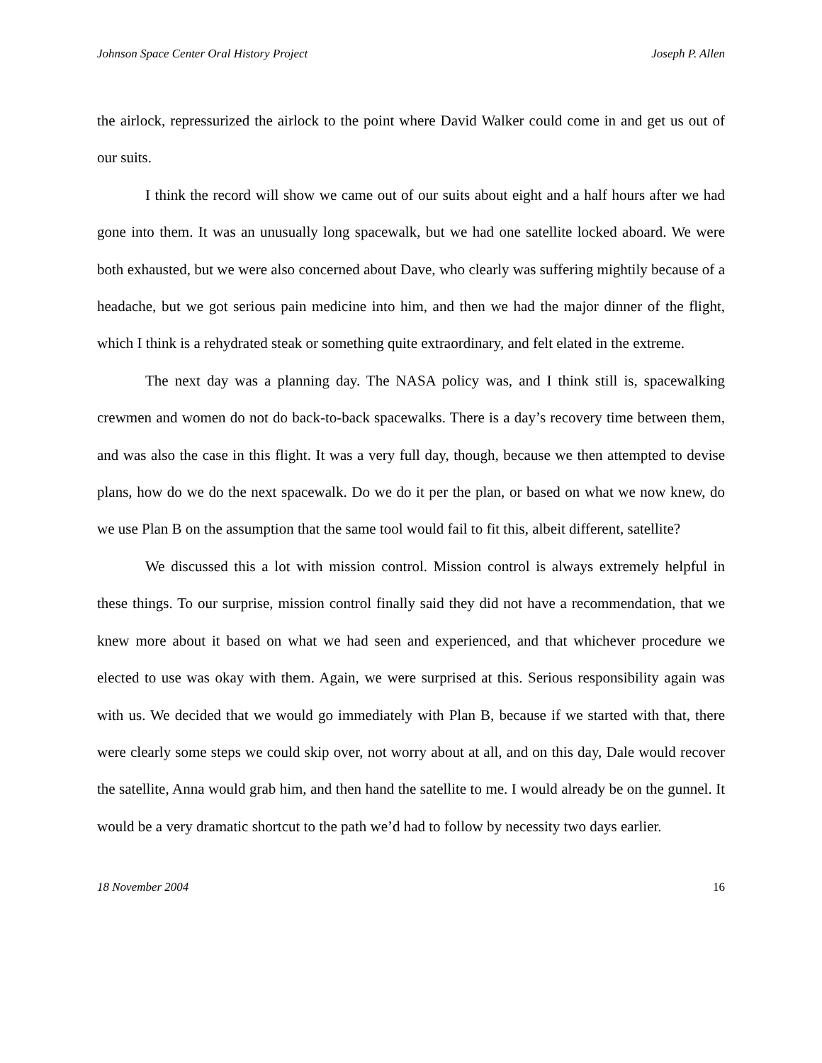Johnson Space Center Oral History Project Joseph P. Allen
the airlock, repressurized the airlock to the point where David Walker could come in and get us out of our suits.
I think the record will show we came out of our suits about eight and a half hours after we had gone into them. It was an unusually long spacewalk, but we had one satellite locked aboard. We were both exhausted, but we were also concerned about Dave, who clearly was suffering mightily because of a headache, but we got serious pain medicine into him, and then we had the major dinner of the flight, which I think is a rehydrated steak or something quite extraordinary, and felt elated in the extreme.
The next day was a planning day. The NASA policy was, and I think still is, spacewalking crewmen and women do not do back-to-back spacewalks. There is a day’s recovery time between them, and was also the case in this flight. It was a very full day, though, because we then attempted to devise plans, how do we do the next spacewalk. Do we do it per the plan, or based on what we now knew, do we use Plan B on the assumption that the same tool would fail to fit this, albeit different, satellite?
We discussed this a lot with mission control. Mission control is always extremely helpful in these things. To our surprise, mission control finally said they did not have a recommendation, that we knew more about it based on what we had seen and experienced, and that whichever procedure we elected to use was okay with them. Again, we were surprised at this. Serious responsibility again was with us. We decided that we would go immediately with Plan B, because if we started with that, there were clearly some steps we could skip over, not worry about at all, and on this day, Dale would recover the satellite, Anna would grab him, and then hand the satellite to me. I would already be on the gunnel. It would be a very dramatic shortcut to the path we’d had to follow by necessity two days earlier.
18 November 2004 16